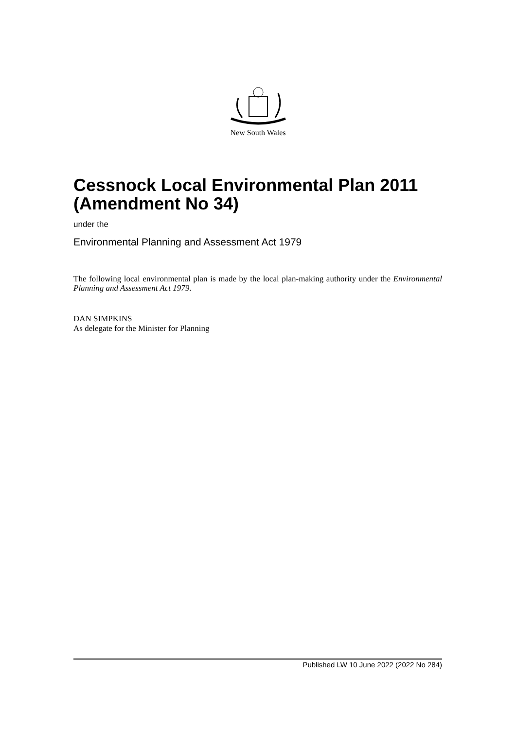New South Wales
Cessnock Local Environmental Plan 2011 (Amendment No 34)
under the
Environmental Planning and Assessment Act 1979
The following local environmental plan is made by the local plan-making authority under the Environmental Planning and Assessment Act 1979.
DAN SIMPKINS
As delegate for the Minister for Planning
Published LW 10 June 2022 (2022 No 284)